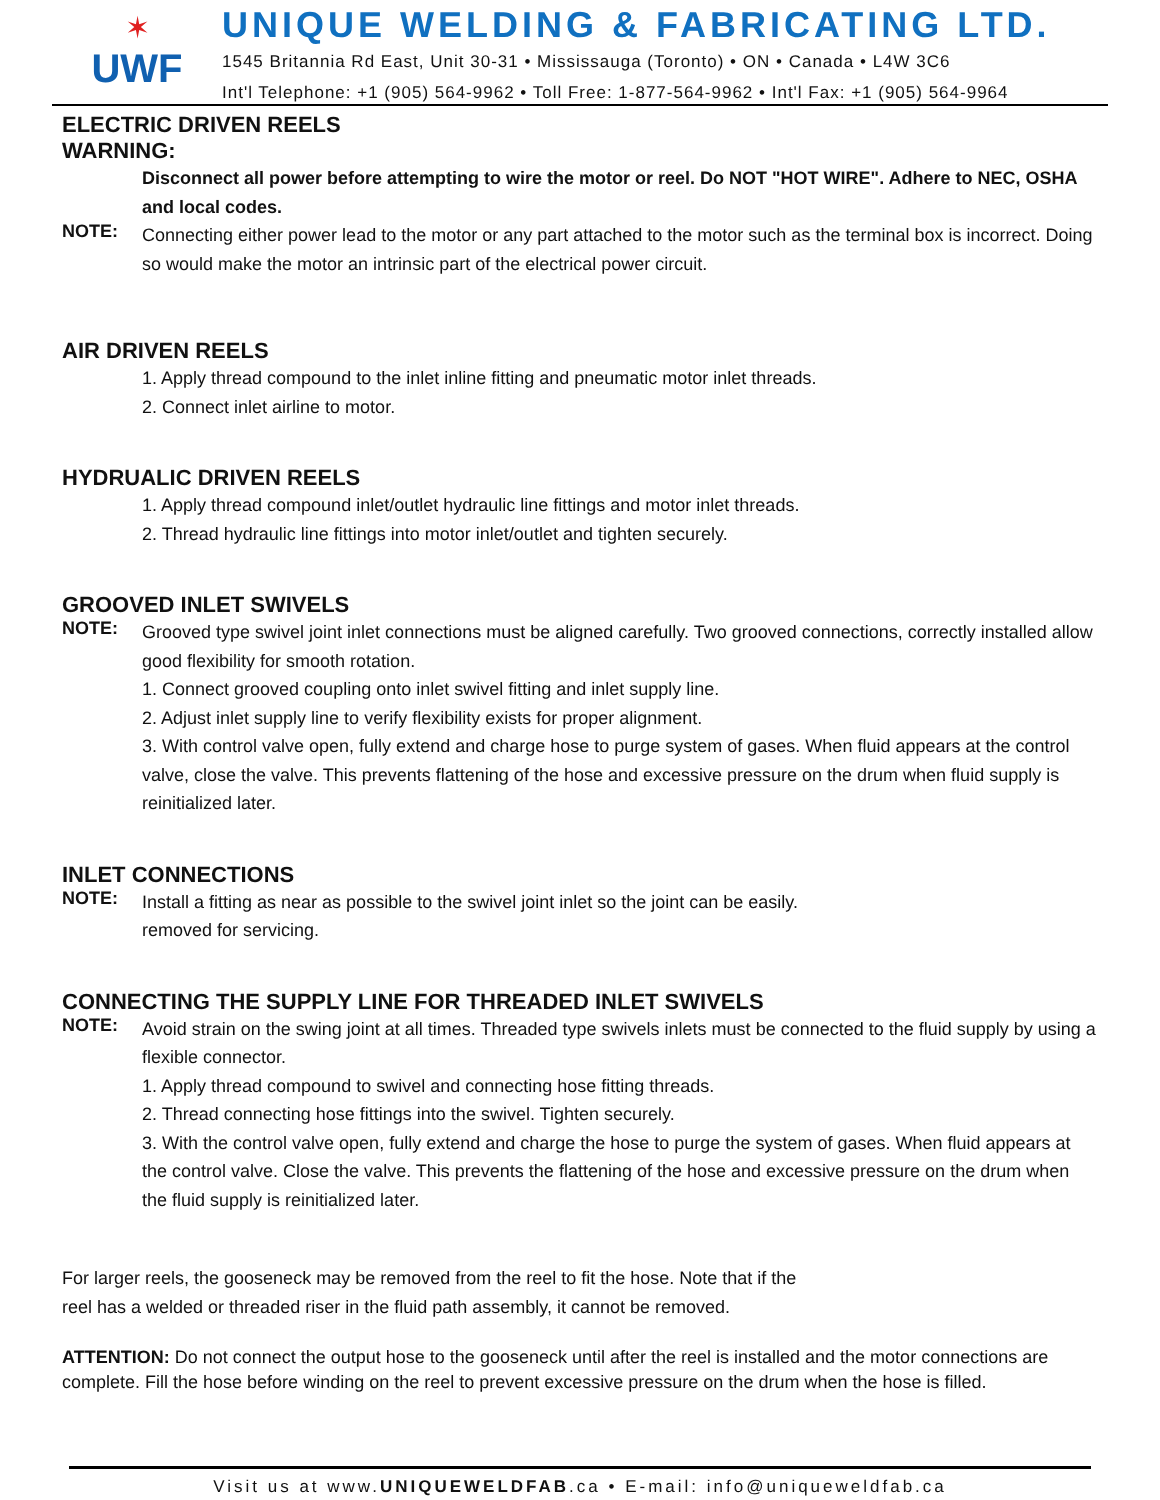✶
UWF
UNIQUE WELDING & FABRICATING LTD.
1545 Britannia Rd East, Unit 30-31 • Mississauga (Toronto) • ON • Canada • L4W 3C6
Int'l Telephone: +1 (905) 564-9962 • Toll Free: 1-877-564-9962 • Int'l Fax: +1 (905) 564-9964
ELECTRIC DRIVEN REELS
WARNING:
Disconnect all power before attempting to wire the motor or reel. Do NOT "HOT WIRE". Adhere to NEC, OSHA and local codes.
NOTE:
Connecting either power lead to the motor or any part attached to the motor such as the terminal box is incorrect. Doing so would make the motor an intrinsic part of the electrical power circuit.
AIR DRIVEN REELS
1. Apply thread compound to the inlet inline fitting and pneumatic motor inlet threads.
2. Connect inlet airline to motor.
HYDRUALIC DRIVEN REELS
1. Apply thread compound inlet/outlet hydraulic line fittings and motor inlet threads.
2. Thread hydraulic line fittings into motor inlet/outlet and tighten securely.
GROOVED INLET SWIVELS
NOTE:
Grooved type swivel joint inlet connections must be aligned carefully. Two grooved connections, correctly installed allow good flexibility for smooth rotation.
1. Connect grooved coupling onto inlet swivel fitting and inlet supply line.
2. Adjust inlet supply line to verify flexibility exists for proper alignment.
3. With control valve open, fully extend and charge hose to purge system of gases. When fluid appears at the control valve, close the valve. This prevents flattening of the hose and excessive pressure on the drum when fluid supply is reinitialized later.
INLET CONNECTIONS
NOTE:
Install a fitting as near as possible to the swivel joint inlet so the joint can be easily.
removed for servicing.
CONNECTING THE SUPPLY LINE FOR THREADED INLET SWIVELS
NOTE:
Avoid strain on the swing joint at all times. Threaded type swivels inlets must be connected to the fluid supply by using a flexible connector.
1. Apply thread compound to swivel and connecting hose fitting threads.
2. Thread connecting hose fittings into the swivel. Tighten securely.
3. With the control valve open, fully extend and charge the hose to purge the system of gases. When fluid appears at the control valve. Close the valve. This prevents the flattening of the hose and excessive pressure on the drum when the fluid supply is reinitialized later.
For larger reels, the gooseneck may be removed from the reel to fit the hose. Note that if the
reel has a welded or threaded riser in the fluid path assembly, it cannot be removed.
ATTENTION: Do not connect the output hose to the gooseneck until after the reel is installed and the motor connections are complete. Fill the hose before winding on the reel to prevent excessive pressure on the drum when the hose is filled.
Visit us at www.UNIQUEWELDFAB.ca • E-mail: info@uniqueweldfab.ca